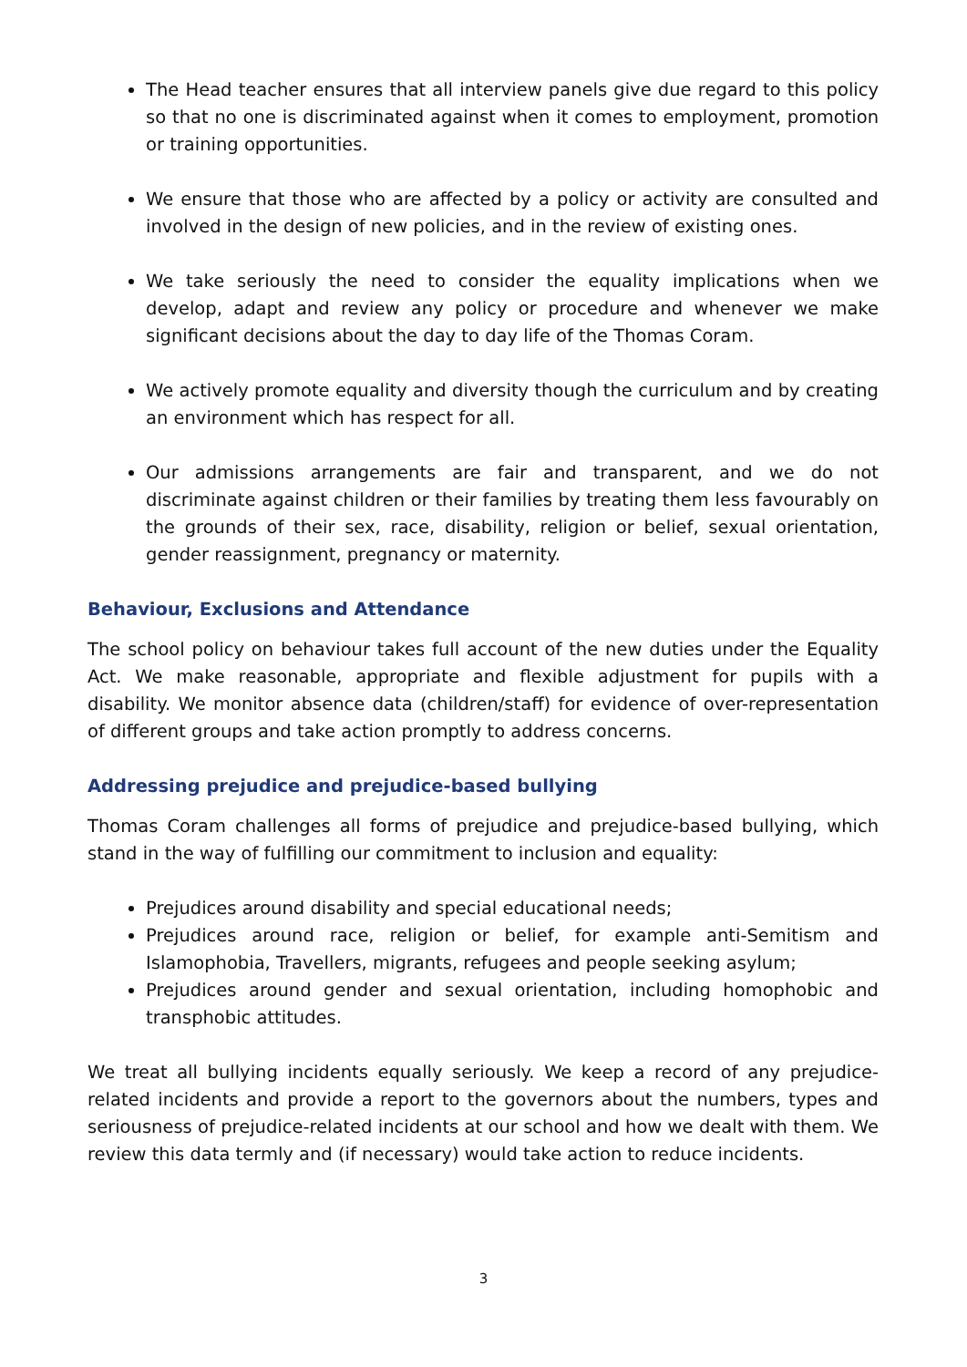The Head teacher ensures that all interview panels give due regard to this policy so that no one is discriminated against when it comes to employment, promotion or training opportunities.
We ensure that those who are affected by a policy or activity are consulted and involved in the design of new policies, and in the review of existing ones.
We take seriously the need to consider the equality implications when we develop, adapt and review any policy or procedure and whenever we make significant decisions about the day to day life of the Thomas Coram.
We actively promote equality and diversity though the curriculum and by creating an environment which has respect for all.
Our admissions arrangements are fair and transparent, and we do not discriminate against children or their families by treating them less favourably on the grounds of their sex, race, disability, religion or belief, sexual orientation, gender reassignment, pregnancy or maternity.
Behaviour, Exclusions and Attendance
The school policy on behaviour takes full account of the new duties under the Equality Act. We make reasonable, appropriate and flexible adjustment for pupils with a disability. We monitor absence data (children/staff) for evidence of over-representation of different groups and take action promptly to address concerns.
Addressing prejudice and prejudice-based bullying
Thomas Coram challenges all forms of prejudice and prejudice-based bullying, which stand in the way of fulfilling our commitment to inclusion and equality:
Prejudices around disability and special educational needs;
Prejudices around race, religion or belief, for example anti-Semitism and Islamophobia, Travellers, migrants, refugees and people seeking asylum;
Prejudices around gender and sexual orientation, including homophobic and transphobic attitudes.
We treat all bullying incidents equally seriously. We keep a record of any prejudice-related incidents and provide a report to the governors about the numbers, types and seriousness of prejudice-related incidents at our school and how we dealt with them. We review this data termly and (if necessary) would take action to reduce incidents.
3